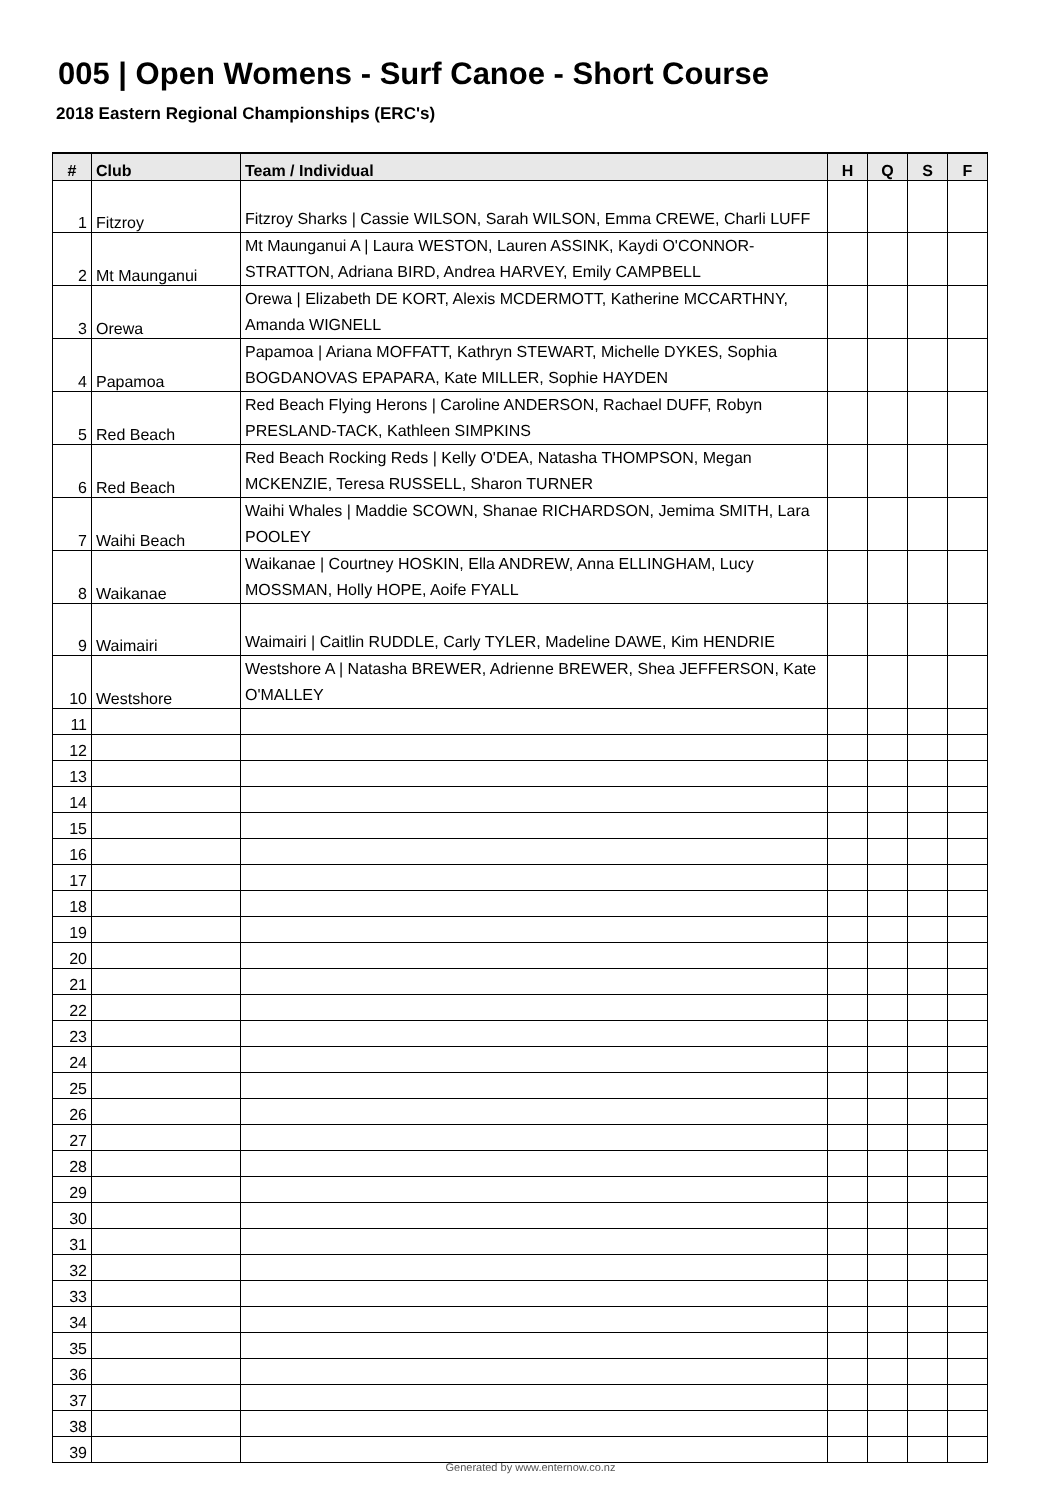005 | Open Womens - Surf Canoe - Short Course
2018 Eastern Regional Championships (ERC's)
| # | Club | Team / Individual | H | Q | S | F |
| --- | --- | --- | --- | --- | --- | --- |
| 1 | Fitzroy | Fitzroy Sharks / Cassie WILSON, Sarah WILSON, Emma CREWE, Charli LUFF | | | | |
| 2 | Mt Maunganui | Mt Maunganui A / Laura WESTON, Lauren ASSINK, Kaydi O'CONNOR-STRATTON, Adriana BIRD, Andrea HARVEY, Emily CAMPBELL | | | | |
| 3 | Orewa | Orewa / Elizabeth DE KORT, Alexis MCDERMOTT, Katherine MCCARTHNY, Amanda WIGNELL | | | | |
| 4 | Papamoa | Papamoa / Ariana MOFFATT, Kathryn STEWART, Michelle DYKES, Sophia BOGDANOVAS EPAPARA, Kate MILLER, Sophie HAYDEN | | | | |
| 5 | Red Beach | Red Beach Flying Herons / Caroline ANDERSON, Rachael DUFF, Robyn PRESLAND-TACK, Kathleen SIMPKINS | | | | |
| 6 | Red Beach | Red Beach Rocking Reds / Kelly O'DEA, Natasha THOMPSON, Megan MCKENZIE, Teresa RUSSELL, Sharon TURNER | | | | |
| 7 | Waihi Beach | Waihi Whales / Maddie SCOWN, Shanae RICHARDSON, Jemima SMITH, Lara POOLEY | | | | |
| 8 | Waikanae | Waikanae / Courtney HOSKIN, Ella ANDREW, Anna ELLINGHAM, Lucy MOSSMAN, Holly HOPE, Aoife FYALL | | | | |
| 9 | Waimairi | Waimairi / Caitlin RUDDLE, Carly TYLER, Madeline DAWE, Kim HENDRIE | | | | |
| 10 | Westshore | Westshore A / Natasha BREWER, Adrienne BREWER, Shea JEFFERSON, Kate O'MALLEY | | | | |
| 11 | | | | | | |
| 12 | | | | | | |
| 13 | | | | | | |
| 14 | | | | | | |
| 15 | | | | | | |
| 16 | | | | | | |
| 17 | | | | | | |
| 18 | | | | | | |
| 19 | | | | | | |
| 20 | | | | | | |
| 21 | | | | | | |
| 22 | | | | | | |
| 23 | | | | | | |
| 24 | | | | | | |
| 25 | | | | | | |
| 26 | | | | | | |
| 27 | | | | | | |
| 28 | | | | | | |
| 29 | | | | | | |
| 30 | | | | | | |
| 31 | | | | | | |
| 32 | | | | | | |
| 33 | | | | | | |
| 34 | | | | | | |
| 35 | | | | | | |
| 36 | | | | | | |
| 37 | | | | | | |
| 38 | | | | | | |
| 39 | | | | | | |
Generated by www.enternow.co.nz